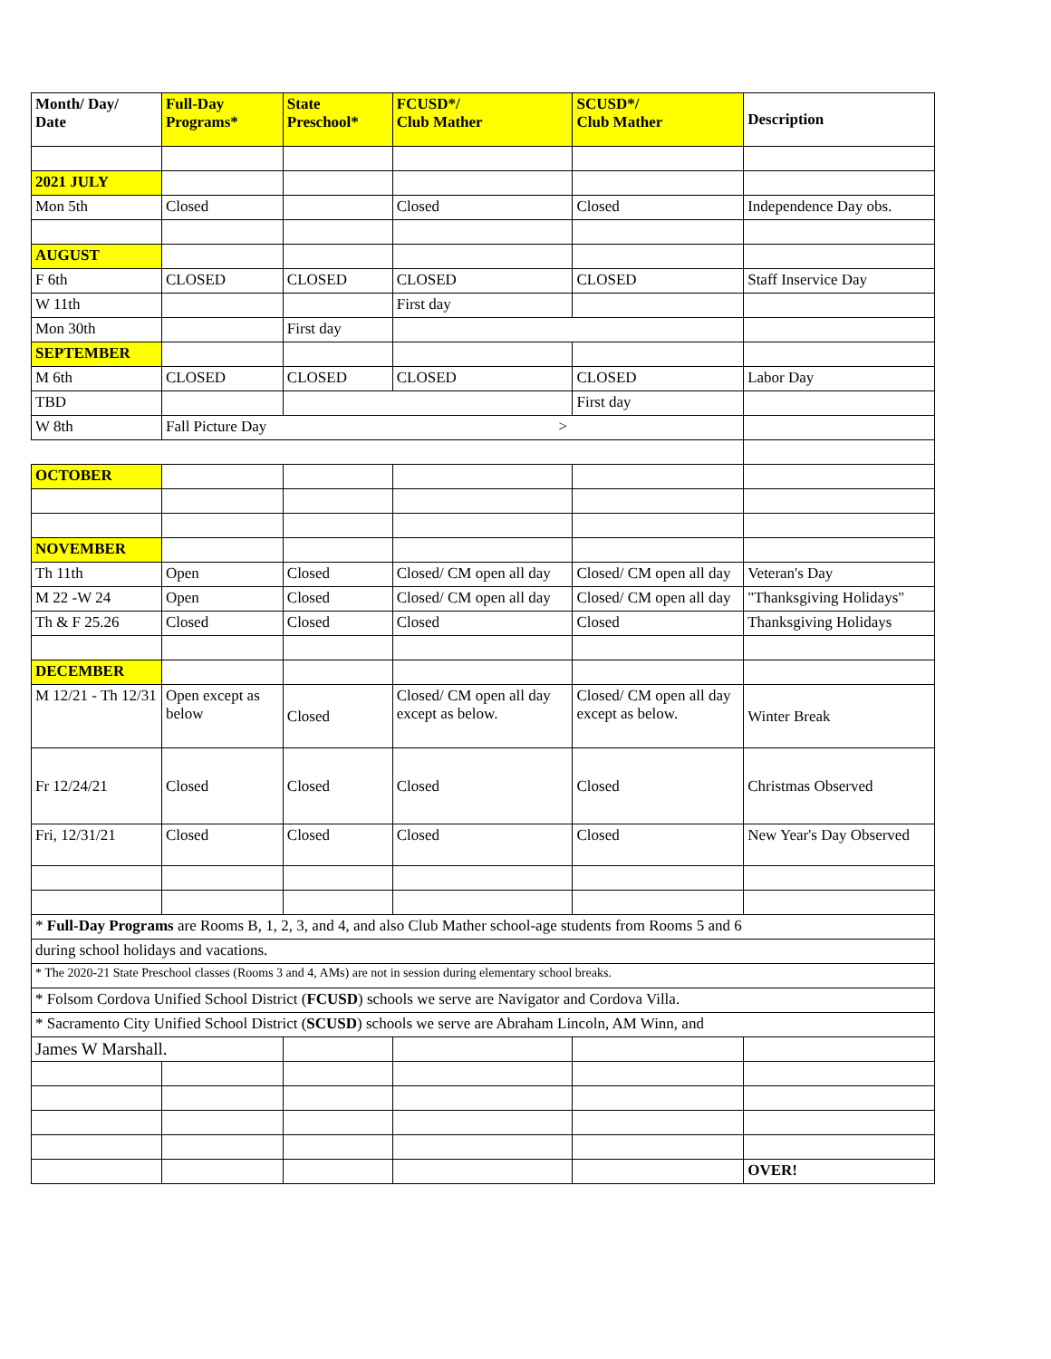| Month/ Day/ Date | Full-Day Programs* | State Preschool* | FCUSD*/ Club Mather | SCUSD*/ Club Mather | Description |
| --- | --- | --- | --- | --- | --- |
| 2021 JULY | | | | | |
| Mon 5th | Closed | | Closed | Closed | Independence Day obs. |
| AUGUST | | | | | |
| F 6th | CLOSED | CLOSED | CLOSED | CLOSED | Staff Inservice Day |
| W 11th | | | First day | | |
| Mon 30th | | First day | | | |
| SEPTEMBER | | | | | |
| M 6th | CLOSED | CLOSED | CLOSED | CLOSED | Labor Day |
| TBD | | | | First day | |
| W 8th | Fall Picture Day > | | | | |
| OCTOBER | | | | | |
| NOVEMBER | | | | | |
| Th 11th | Open | Closed | Closed/ CM open all day | Closed/ CM open all day | Veteran's Day |
| M 22 -W 24 | Open | Closed | Closed/ CM open all day | Closed/ CM open all day | "Thanksgiving Holidays" |
| Th & F 25.26 | Closed | Closed | Closed | Closed | Thanksgiving Holidays |
| DECEMBER | | | | | |
| M 12/21 - Th 12/31 | Open except as below | Closed | Closed/ CM open all day except as below. | Closed/ CM open all day except as below. | Winter Break |
| Fr 12/24/21 | Closed | Closed | Closed | Closed | Christmas Observed |
| Fri, 12/31/21 | Closed | Closed | Closed | Closed | New Year's Day Observed |
| * Full-Day Programs are Rooms B, 1, 2, 3, and 4, and also Club Mather school-age students from Rooms 5 and 6 | | | | | |
| during school holidays and vacations. | | | | | |
| * The 2020-21 State Preschool classes (Rooms 3 and 4, AMs) are not in session during elementary school breaks. | | | | | |
| * Folsom Cordova Unified School District ( FCUSD ) schools we serve are Navigator and Cordova Villa. | | | | | |
| * Sacramento City Unified School District ( SCUSD ) schools we serve are Abraham Lincoln, AM Winn, and | | | | | |
| James W Marshall. | | | | | |
| | | | | | OVER! |